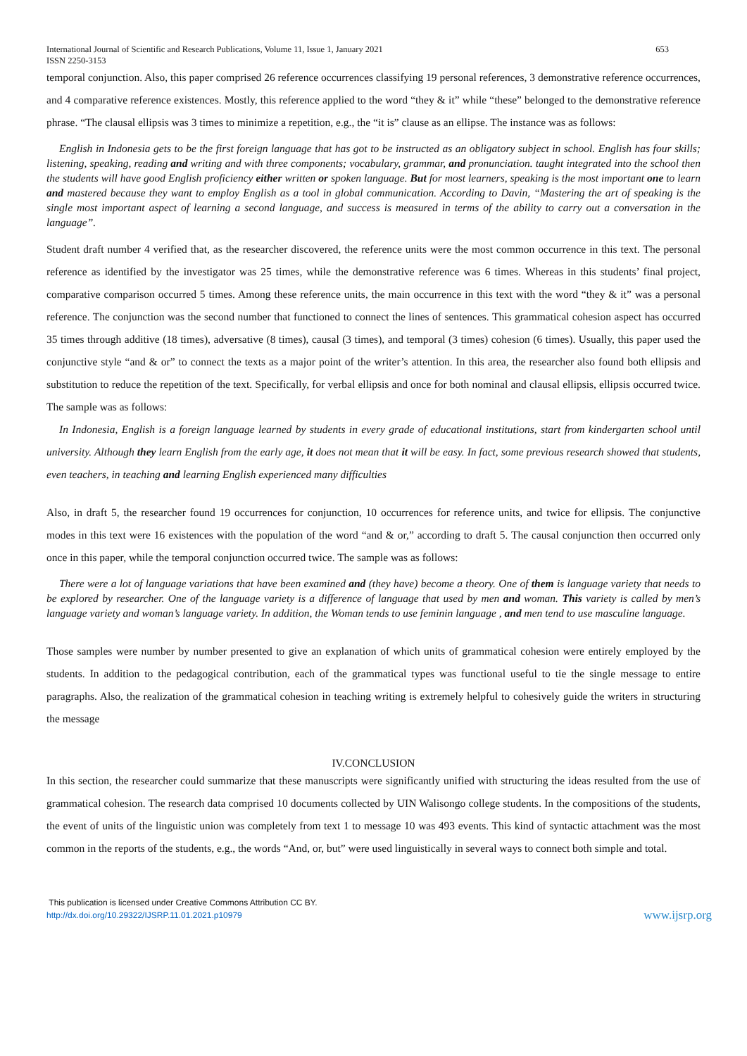International Journal of Scientific and Research Publications, Volume 11, Issue 1, January 2021
ISSN 2250-3153
653
temporal conjunction. Also, this paper comprised 26 reference occurrences classifying 19 personal references, 3 demonstrative reference occurrences, and 4 comparative reference existences. Mostly, this reference applied to the word “they & it” while “these” belonged to the demonstrative reference phrase. “The clausal ellipsis was 3 times to minimize a repetition, e.g., the “it is” clause as an ellipse. The instance was as follows:
English in Indonesia gets to be the first foreign language that has got to be instructed as an obligatory subject in school. English has four skills; listening, speaking, reading and writing and with three components; vocabulary, grammar, and pronunciation. taught integrated into the school then the students will have good English proficiency either written or spoken language. But for most learners, speaking is the most important one to learn and mastered because they want to employ English as a tool in global communication. According to Davin, “Mastering the art of speaking is the single most important aspect of learning a second language, and success is measured in terms of the ability to carry out a conversation in the language”.
Student draft number 4 verified that, as the researcher discovered, the reference units were the most common occurrence in this text. The personal reference as identified by the investigator was 25 times, while the demonstrative reference was 6 times. Whereas in this students’ final project, comparative comparison occurred 5 times. Among these reference units, the main occurrence in this text with the word “they & it” was a personal reference. The conjunction was the second number that functioned to connect the lines of sentences. This grammatical cohesion aspect has occurred 35 times through additive (18 times), adversative (8 times), causal (3 times), and temporal (3 times) cohesion (6 times). Usually, this paper used the conjunctive style “and & or” to connect the texts as a major point of the writer’s attention. In this area, the researcher also found both ellipsis and substitution to reduce the repetition of the text. Specifically, for verbal ellipsis and once for both nominal and clausal ellipsis, ellipsis occurred twice. The sample was as follows:
In Indonesia, English is a foreign language learned by students in every grade of educational institutions, start from kindergarten school until university. Although they learn English from the early age, it does not mean that it will be easy. In fact, some previous research showed that students, even teachers, in teaching and learning English experienced many difficulties
Also, in draft 5, the researcher found 19 occurrences for conjunction, 10 occurrences for reference units, and twice for ellipsis. The conjunctive modes in this text were 16 existences with the population of the word “and & or,” according to draft 5. The causal conjunction then occurred only once in this paper, while the temporal conjunction occurred twice. The sample was as follows:
There were a lot of language variations that have been examined and (they have) become a theory. One of them is language variety that needs to be explored by researcher. One of the language variety is a difference of language that used by men and woman. This variety is called by men’s language variety and woman’s language variety. In addition, the Woman tends to use feminin language , and men tend to use masculine language.
Those samples were number by number presented to give an explanation of which units of grammatical cohesion were entirely employed by the students. In addition to the pedagogical contribution, each of the grammatical types was functional useful to tie the single message to entire paragraphs. Also, the realization of the grammatical cohesion in teaching writing is extremely helpful to cohesively guide the writers in structuring the message
IV.CONCLUSION
In this section, the researcher could summarize that these manuscripts were significantly unified with structuring the ideas resulted from the use of grammatical cohesion. The research data comprised 10 documents collected by UIN Walisongo college students. In the compositions of the students, the event of units of the linguistic union was completely from text 1 to message 10 was 493 events. This kind of syntactic attachment was the most common in the reports of the students, e.g., the words “And, or, but” were used linguistically in several ways to connect both simple and total.
This publication is licensed under Creative Commons Attribution CC BY.
http://dx.doi.org/10.29322/IJSRP.11.01.2021.p10979
www.ijsrp.org